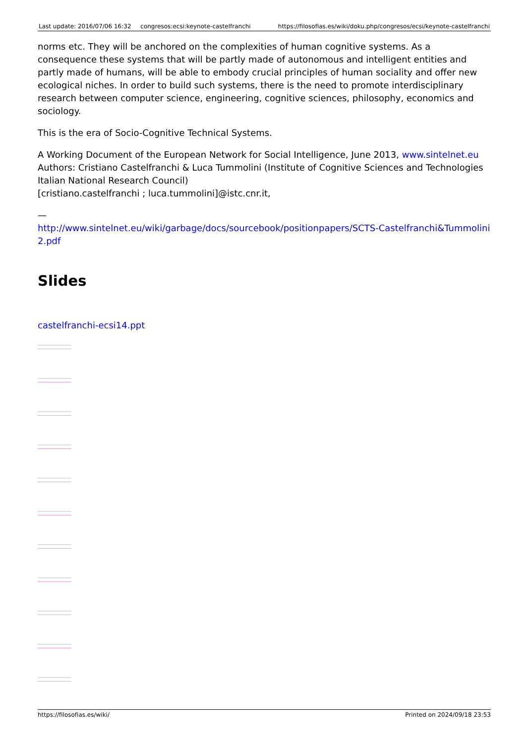| Last update: 2016/07/06 16:32 | congresos:ecsi:keynote-castelfranchi | https://filosofias.es/wiki/doku.php/congresos/ecsi/keynote-castelfranchi |
norms etc. They will be anchored on the complexities of human cognitive systems. As a consequence these systems that will be partly made of autonomous and intelligent entities and partly made of humans, will be able to embody crucial principles of human sociality and offer new ecological niches. In order to build such systems, there is the need to promote interdisciplinary research between computer science, engineering, cognitive sciences, philosophy, economics and sociology.
This is the era of Socio-Cognitive Technical Systems.
A Working Document of the European Network for Social Intelligence, June 2013, www.sintelnet.eu
Authors: Cristiano Castelfranchi & Luca Tummolini (Institute of Cognitive Sciences and Technologies Italian National Research Council)
[cristiano.castelfranchi ; luca.tummolini]@istc.cnr.it,
—
http://www.sintelnet.eu/wiki/garbage/docs/sourcebook/positionpapers/SCTS-Castelfranchi&Tummolini2.pdf
Slides
castelfranchi-ecsi14.ppt
https://filosofias.es/wiki/ Printed on 2024/09/18 23:53